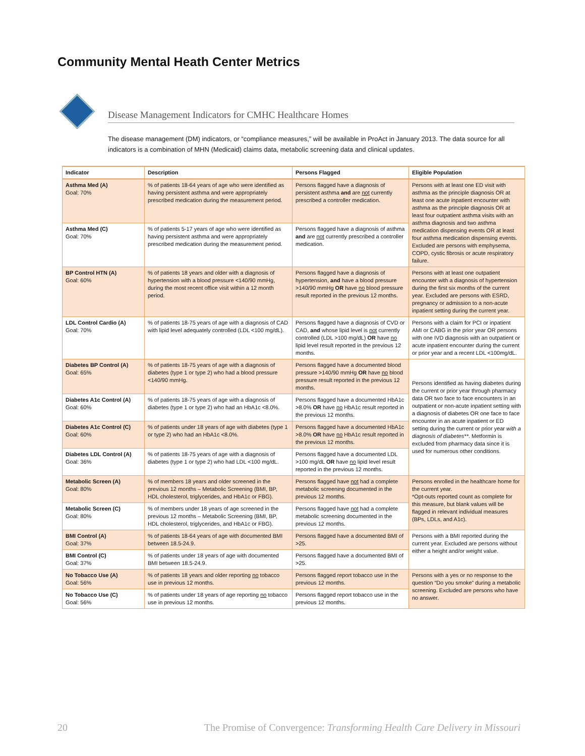Community Mental Heath Center Metrics
Disease Management Indicators for CMHC Healthcare Homes
The disease management (DM) indicators, or “compliance measures,” will be available in ProAct in January 2013. The data source for all indicators is a combination of MHN (Medicaid) claims data, metabolic screening data and clinical updates.
| Indicator | Description | Persons Flagged | Eligible Population |
| --- | --- | --- | --- |
| Asthma Med (A) Goal: 70% | % of patients 18-64 years of age who were identified as having persistent asthma and were appropriately prescribed medication during the measurement period. | Persons flagged have a diagnosis of persistent asthma and are not currently prescribed a controller medication. | Persons with at least one ED visit with asthma as the principle diagnosis OR at least one acute inpatient encounter with asthma as the principle diagnosis OR at least four outpatient asthma visits with an asthma diagnosis and two asthma medication dispensing events OR at least four asthma medication dispensing events. Excluded are persons with emphysema, COPD, cystic fibrosis or acute respiratory failure. |
| Asthma Med (C) Goal: 70% | % of patients 5-17 years of age who were identified as having persistent asthma and were appropriately prescribed medication during the measurement period. | Persons flagged have a diagnosis of asthma and are not currently prescribed a controller medication. | |
| BP Control HTN (A) Goal: 60% | % of patients 18 years and older with a diagnosis of hypertension with a blood pressure <140/90 mmHg, during the most recent office visit within a 12 month period. | Persons flagged have a diagnosis of hypertension, and have a blood pressure >140/90 mmHg OR have no blood pressure result reported in the previous 12 months. | Persons with at least one outpatient encounter with a diagnosis of hypertension during the first six months of the current year. Excluded are persons with ESRD, pregnancy or admission to a non-acute inpatient setting during the current year. |
| LDL Control Cardio (A) Goal: 70% | % of patients 18-75 years of age with a diagnosis of CAD with lipid level adequately controlled (LDL <100 mg/dL). | Persons flagged have a diagnosis of CVD or CAD, and whose lipid level is not currently controlled (LDL >100 mg/dL) OR have no lipid level result reported in the previous 12 months. | Persons with a claim for PCI or inpatient AMI or CABG in the prior year OR persons with one IVD diagnosis with an outpatient or acute inpatient encounter during the current or prior year and a recent LDL <100mg/dL. |
| Diabetes BP Control (A) Goal: 65% | % of patients 18-75 years of age with a diagnosis of diabetes (type 1 or type 2) who had a blood pressure <140/90 mmHg. | Persons flagged have a documented blood pressure >140/90 mmHg OR have no blood pressure result reported in the previous 12 months. | Persons identified as having diabetes during the current or prior year through pharmacy data OR two face to face encounters in an outpatient or non-acute inpatient setting with a diagnosis of diabetes OR one face to face encounter in an acute inpatient or ED setting during the current or prior year with a diagnosis of diabetes** . Metformin is excluded from pharmacy data since it is used for numerous other conditions. |
| Diabetes A1c Control (A) Goal: 60% | % of patients 18-75 years of age with a diagnosis of diabetes (type 1 or type 2) who had an HbA1c <8.0%. | Persons flagged have a documented HbA1c >8.0% OR have no HbA1c result reported in the previous 12 months. | |
| Diabetes A1c Control (C) Goal: 60% | % of patients under 18 years of age with diabetes (type 1 or type 2) who had an HbA1c <8.0%. | Persons flagged have a documented HbA1c >8.0% OR have no HbA1c result reported in the previous 12 months. | |
| Diabetes LDL Control (A) Goal: 36% | % of patients 18-75 years of age with a diagnosis of diabetes (type 1 or type 2) who had LDL <100 mg/dL. | Persons flagged have a documented LDL >100 mg/dL OR have no lipid level result reported in the previous 12 months. | |
| Metabolic Screen (A) Goal: 80% | % of members 18 years and older screened in the previous 12 months – Metabolic Screening (BMI, BP, HDL cholesterol, triglycerides, and HbA1c or FBG). | Persons flagged have not had a complete metabolic screening documented in the previous 12 months. | Persons enrolled in the healthcare home for the current year. *Opt-outs reported count as complete for this measure, but blank values will be flagged in relevant individual measures (BPs, LDLs, and A1c). |
| Metabolic Screen (C) Goal: 80% | % of members under 18 years of age screened in the previous 12 months – Metabolic Screening (BMI, BP, HDL cholesterol, triglycerides, and HbA1c or FBG). | Persons flagged have not had a complete metabolic screening documented in the previous 12 months. | |
| BMI Control (A) Goal: 37% | % of patients 18-64 years of age with documented BMI between 18.5-24.9. | Persons flagged have a documented BMI of >25. | Persons with a BMI reported during the current year. Excluded are persons without either a height and/or weight value. |
| BMI Control (C) Goal: 37% | % of patients under 18 years of age with documented BMI between 18.5-24.9. | Persons flagged have a documented BMI of >25. | |
| No Tobacco Use (A) Goal: 56% | % of patients 18 years and older reporting no tobacco use in previous 12 months. | Persons flagged report tobacco use in the previous 12 months. | Persons with a yes or no response to the question “Do you smoke” during a metabolic screening. Excluded are persons who have no answer. |
| No Tobacco Use (C) Goal: 56% | % of patients under 18 years of age reporting no tobacco use in previous 12 months. | Persons flagged report tobacco use in the previous 12 months. | |
20 The Promise of Convergence: Transforming Health Care Delivery in Missouri